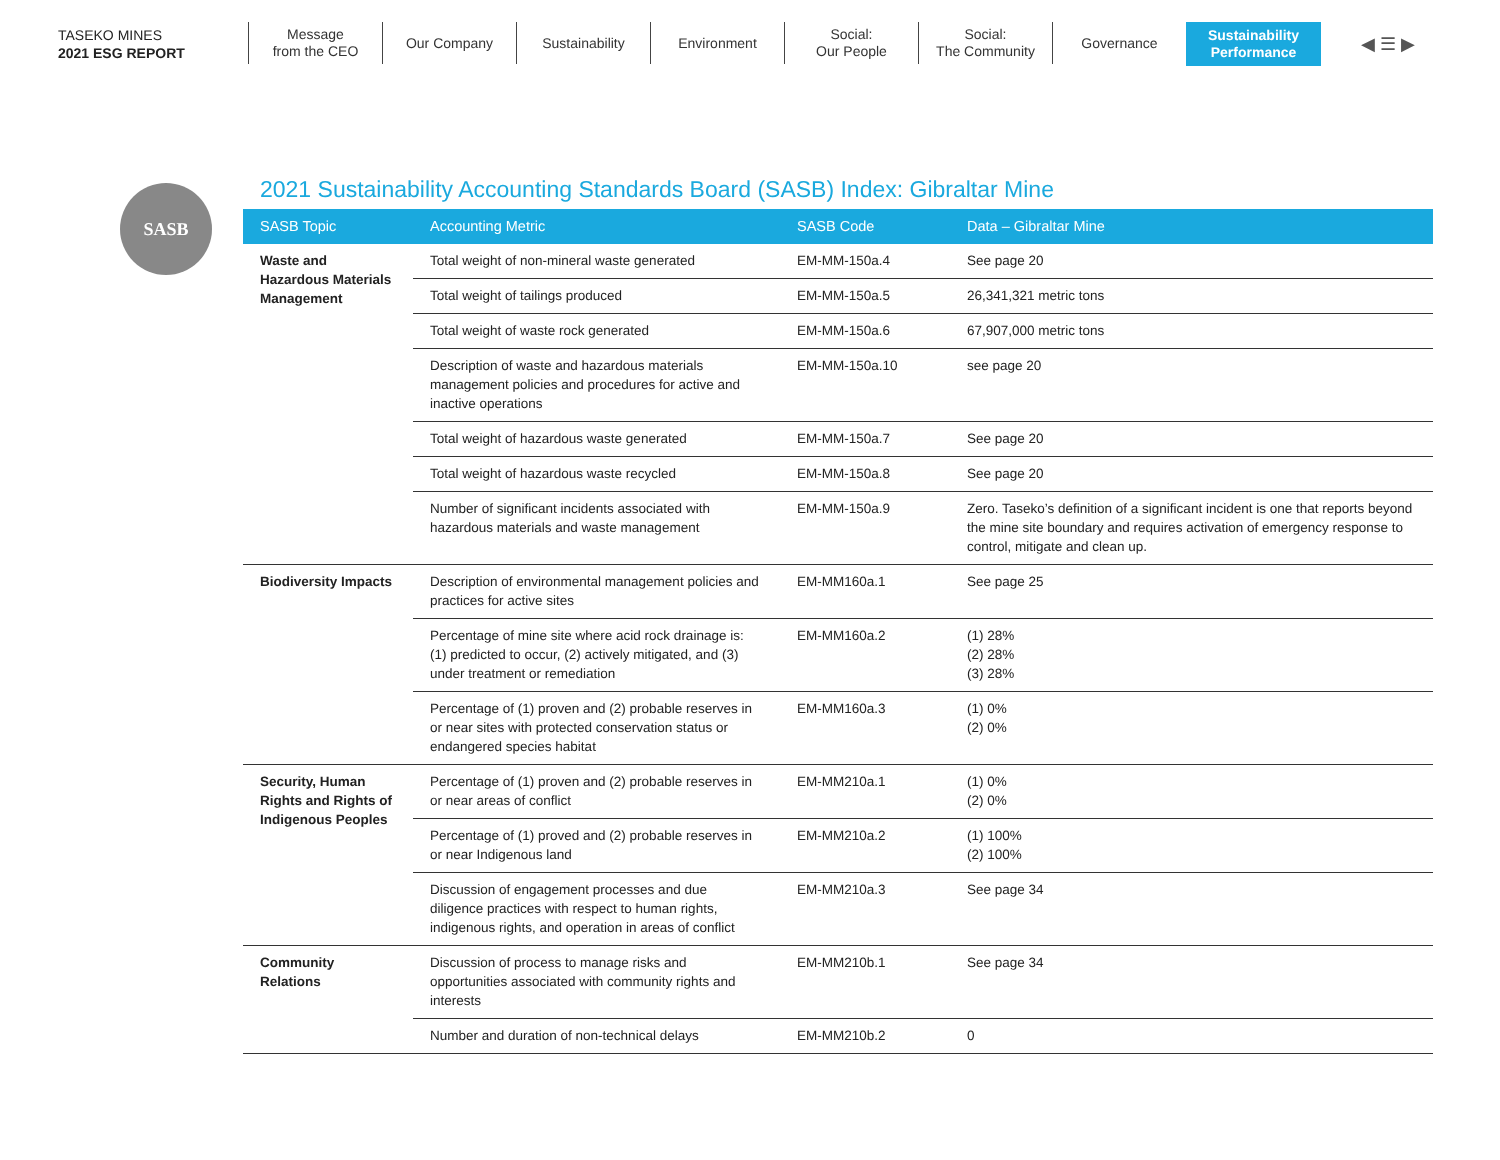TASEKO MINES
2021 ESG REPORT
Message
from the CEO
Our Company Sustainability Environment Social:
Our People
Social:
The Community
Governance Sustainability
Performance
◀ ☰ ▶
SASB
2021 Sustainability Accounting Standards Board (SASB) Index: Gibraltar Mine
| SASB Topic | Accounting Metric | SASB Code | Data – Gibraltar Mine |
| --- | --- | --- | --- |
| Waste and Hazardous Materials Management | Total weight of non-mineral waste generated | EM-MM-150a.4 | See page 20 |
| | Total weight of tailings produced | EM-MM-150a.5 | 26,341,321 metric tons |
| | Total weight of waste rock generated | EM-MM-150a.6 | 67,907,000 metric tons |
| | Description of waste and hazardous materials management policies and procedures for active and inactive operations | EM-MM-150a.10 | see page 20 |
| | Total weight of hazardous waste generated | EM-MM-150a.7 | See page 20 |
| | Total weight of hazardous waste recycled | EM-MM-150a.8 | See page 20 |
| | Number of significant incidents associated with hazardous materials and waste management | EM-MM-150a.9 | Zero. Taseko’s definition of a significant incident is one that reports beyond the mine site boundary and requires activation of emergency response to control, mitigate and clean up. |
| Biodiversity Impacts | Description of environmental management policies and practices for active sites | EM-MM160a.1 | See page 25 |
| | Percentage of mine site where acid rock drainage is: (1) predicted to occur, (2) actively mitigated, and (3) under treatment or remediation | EM-MM160a.2 | (1) 28% (2) 28% (3) 28% |
| | Percentage of (1) proven and (2) probable reserves in or near sites with protected conservation status or endangered species habitat | EM-MM160a.3 | (1) 0% (2) 0% |
| Security, Human Rights and Rights of Indigenous Peoples | Percentage of (1) proven and (2) probable reserves in or near areas of conflict | EM-MM210a.1 | (1) 0% (2) 0% |
| | Percentage of (1) proved and (2) probable reserves in or near Indigenous land | EM-MM210a.2 | (1) 100% (2) 100% |
| | Discussion of engagement processes and due diligence practices with respect to human rights, indigenous rights, and operation in areas of conflict | EM-MM210a.3 | See page 34 |
| Community Relations | Discussion of process to manage risks and opportunities associated with community rights and interests | EM-MM210b.1 | See page 34 |
| | Number and duration of non-technical delays | EM-MM210b.2 | 0 |